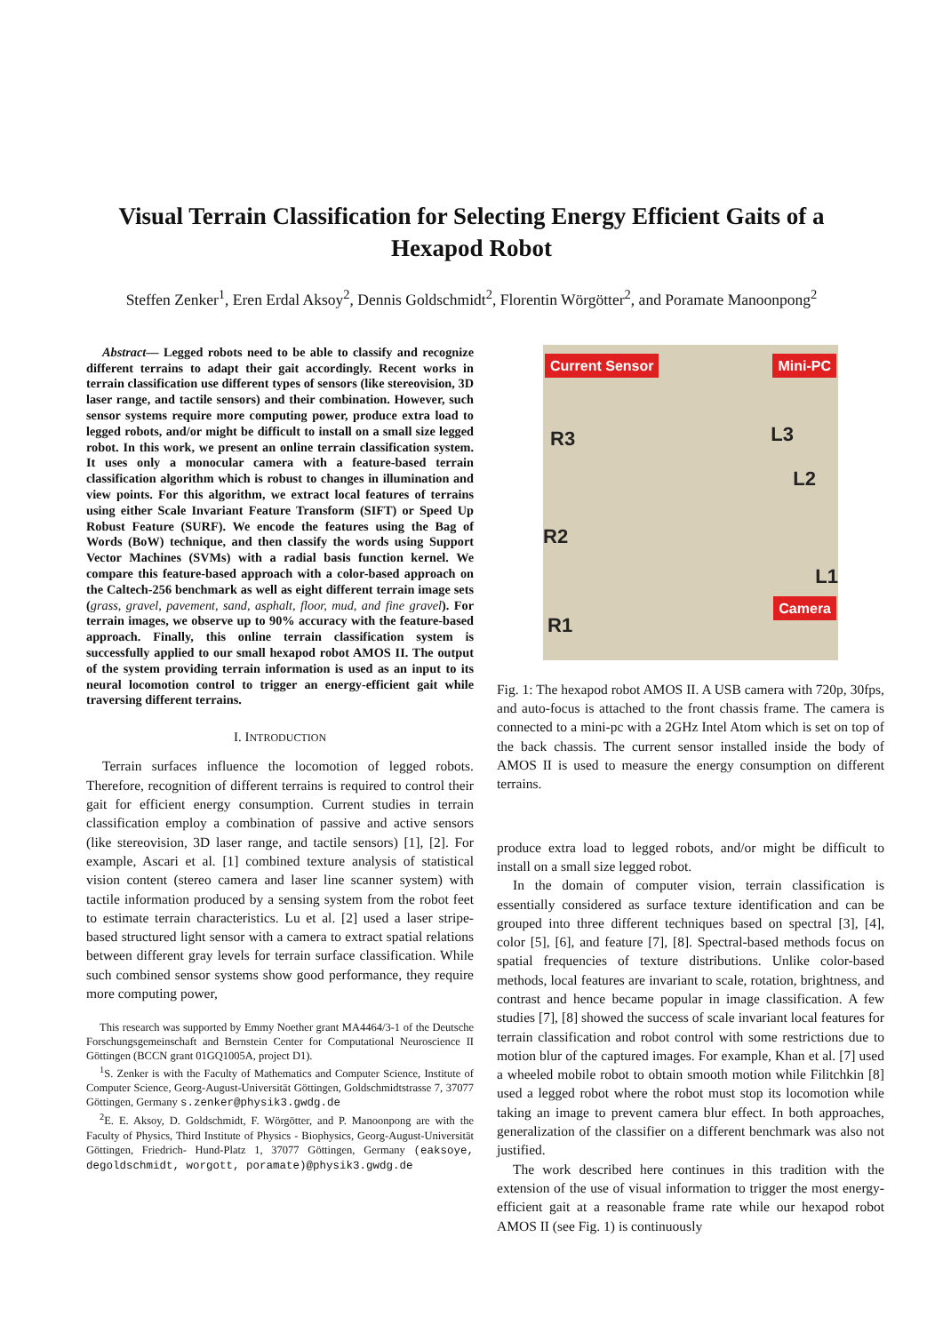Visual Terrain Classification for Selecting Energy Efficient Gaits of a Hexapod Robot
Steffen Zenker<sup>1</sup>, Eren Erdal Aksoy<sup>2</sup>, Dennis Goldschmidt<sup>2</sup>, Florentin Wörgötter<sup>2</sup>, and Poramate Manoonpong<sup>2</sup>
Abstract— Legged robots need to be able to classify and recognize different terrains to adapt their gait accordingly. Recent works in terrain classification use different types of sensors (like stereovision, 3D laser range, and tactile sensors) and their combination. However, such sensor systems require more computing power, produce extra load to legged robots, and/or might be difficult to install on a small size legged robot. In this work, we present an online terrain classification system. It uses only a monocular camera with a feature-based terrain classification algorithm which is robust to changes in illumination and view points. For this algorithm, we extract local features of terrains using either Scale Invariant Feature Transform (SIFT) or Speed Up Robust Feature (SURF). We encode the features using the Bag of Words (BoW) technique, and then classify the words using Support Vector Machines (SVMs) with a radial basis function kernel. We compare this feature-based approach with a color-based approach on the Caltech-256 benchmark as well as eight different terrain image sets (grass, gravel, pavement, sand, asphalt, floor, mud, and fine gravel). For terrain images, we observe up to 90% accuracy with the feature-based approach. Finally, this online terrain classification system is successfully applied to our small hexapod robot AMOS II. The output of the system providing terrain information is used as an input to its neural locomotion control to trigger an energy-efficient gait while traversing different terrains.
I. INTRODUCTION
Terrain surfaces influence the locomotion of legged robots. Therefore, recognition of different terrains is required to control their gait for efficient energy consumption. Current studies in terrain classification employ a combination of passive and active sensors (like stereovision, 3D laser range, and tactile sensors) [1], [2]. For example, Ascari et al. [1] combined texture analysis of statistical vision content (stereo camera and laser line scanner system) with tactile information produced by a sensing system from the robot feet to estimate terrain characteristics. Lu et al. [2] used a laser stripe-based structured light sensor with a camera to extract spatial relations between different gray levels for terrain surface classification. While such combined sensor systems show good performance, they require more computing power,
This research was supported by Emmy Noether grant MA4464/3-1 of the Deutsche Forschungsgemeinschaft and Bernstein Center for Computational Neuroscience II Göttingen (BCCN grant 01GQ1005A, project D1).
<sup>1</sup> S. Zenker is with the Faculty of Mathematics and Computer Science, Institute of Computer Science, Georg-August-Universität Göttingen, Goldschmidtstrasse 7, 37077 Göttingen, Germany s.zenker@physik3.gwdg.de
<sup>2</sup> E. E. Aksoy, D. Goldschmidt, F. Wörgötter, and P. Manoonpong are with the Faculty of Physics, Third Institute of Physics - Biophysics, Georg-August-Universität Göttingen, Friedrich- Hund-Platz 1, 37077 Göttingen, Germany (eaksoye, degoldschmidt, worgott, poramate)@physik3.gwdg.de
Current Sensor Mini-PC
R3 L3
L2
R2
L1
Camera
R1
Fig. 1: The hexapod robot AMOS II. A USB camera with 720p, 30fps, and auto-focus is attached to the front chassis frame. The camera is connected to a mini-pc with a 2GHz Intel Atom which is set on top of the back chassis. The current sensor installed inside the body of AMOS II is used to measure the energy consumption on different terrains.
produce extra load to legged robots, and/or might be difficult to install on a small size legged robot.
In the domain of computer vision, terrain classification is essentially considered as surface texture identification and can be grouped into three different techniques based on spectral [3], [4], color [5], [6], and feature [7], [8]. Spectral-based methods focus on spatial frequencies of texture distributions. Unlike color-based methods, local features are invariant to scale, rotation, brightness, and contrast and hence became popular in image classification. A few studies [7], [8] showed the success of scale invariant local features for terrain classification and robot control with some restrictions due to motion blur of the captured images. For example, Khan et al. [7] used a wheeled mobile robot to obtain smooth motion while Filitchkin [8] used a legged robot where the robot must stop its locomotion while taking an image to prevent camera blur effect. In both approaches, generalization of the classifier on a different benchmark was also not justified.
The work described here continues in this tradition with the extension of the use of visual information to trigger the most energy-efficient gait at a reasonable frame rate while our hexapod robot AMOS II (see Fig. 1) is continuously